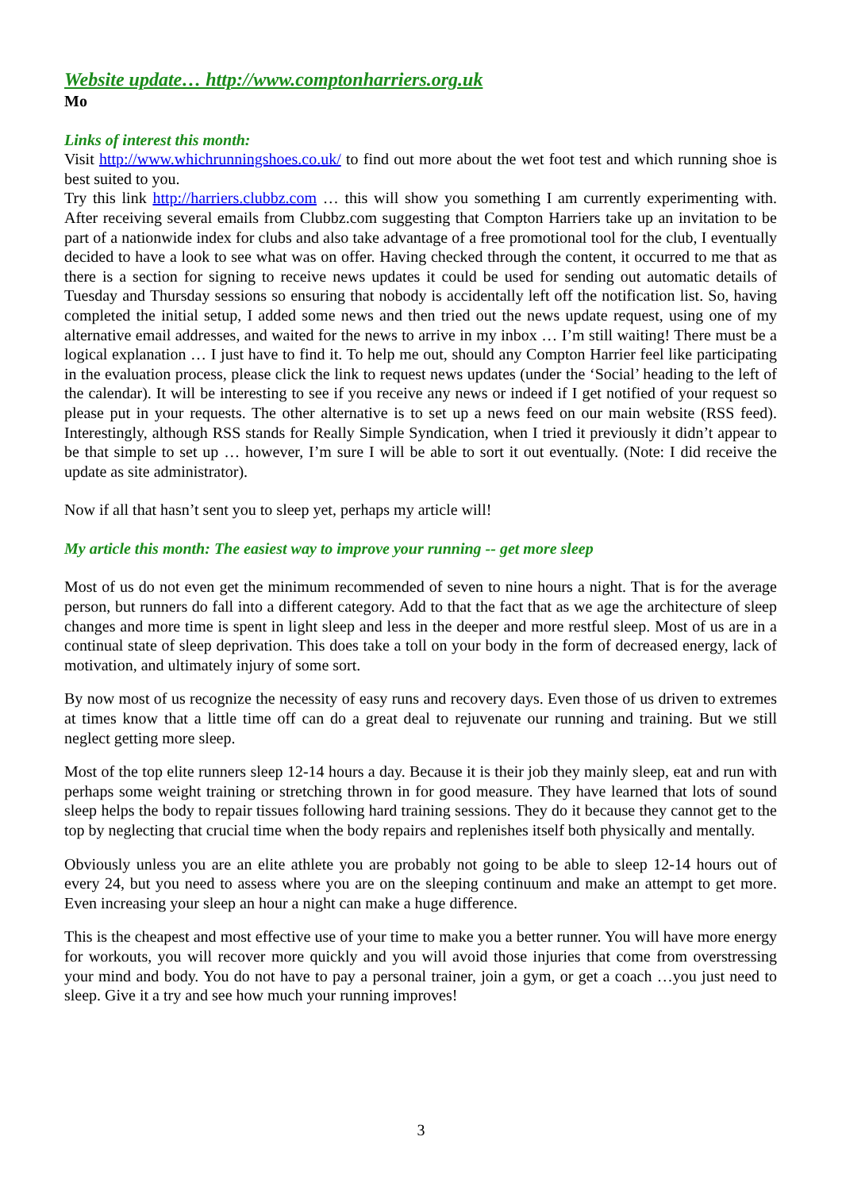Website update… http://www.comptonharriers.org.uk
Mo
Links of interest this month:
Visit http://www.whichrunningshoes.co.uk/ to find out more about the wet foot test and which running shoe is best suited to you.
Try this link http://harriers.clubbz.com … this will show you something I am currently experimenting with. After receiving several emails from Clubbz.com suggesting that Compton Harriers take up an invitation to be part of a nationwide index for clubs and also take advantage of a free promotional tool for the club, I eventually decided to have a look to see what was on offer. Having checked through the content, it occurred to me that as there is a section for signing to receive news updates it could be used for sending out automatic details of Tuesday and Thursday sessions so ensuring that nobody is accidentally left off the notification list. So, having completed the initial setup, I added some news and then tried out the news update request, using one of my alternative email addresses, and waited for the news to arrive in my inbox … I’m still waiting! There must be a logical explanation … I just have to find it. To help me out, should any Compton Harrier feel like participating in the evaluation process, please click the link to request news updates (under the ‘Social’ heading to the left of the calendar). It will be interesting to see if you receive any news or indeed if I get notified of your request so please put in your requests. The other alternative is to set up a news feed on our main website (RSS feed). Interestingly, although RSS stands for Really Simple Syndication, when I tried it previously it didn’t appear to be that simple to set up … however, I’m sure I will be able to sort it out eventually. (Note: I did receive the update as site administrator).
Now if all that hasn’t sent you to sleep yet, perhaps my article will!
My article this month: The easiest way to improve your running -- get more sleep
Most of us do not even get the minimum recommended of seven to nine hours a night. That is for the average person, but runners do fall into a different category. Add to that the fact that as we age the architecture of sleep changes and more time is spent in light sleep and less in the deeper and more restful sleep. Most of us are in a continual state of sleep deprivation. This does take a toll on your body in the form of decreased energy, lack of motivation, and ultimately injury of some sort.
By now most of us recognize the necessity of easy runs and recovery days. Even those of us driven to extremes at times know that a little time off can do a great deal to rejuvenate our running and training. But we still neglect getting more sleep.
Most of the top elite runners sleep 12-14 hours a day. Because it is their job they mainly sleep, eat and run with perhaps some weight training or stretching thrown in for good measure. They have learned that lots of sound sleep helps the body to repair tissues following hard training sessions. They do it because they cannot get to the top by neglecting that crucial time when the body repairs and replenishes itself both physically and mentally.
Obviously unless you are an elite athlete you are probably not going to be able to sleep 12-14 hours out of every 24, but you need to assess where you are on the sleeping continuum and make an attempt to get more. Even increasing your sleep an hour a night can make a huge difference.
This is the cheapest and most effective use of your time to make you a better runner. You will have more energy for workouts, you will recover more quickly and you will avoid those injuries that come from overstressing your mind and body. You do not have to pay a personal trainer, join a gym, or get a coach …you just need to sleep. Give it a try and see how much your running improves!
3